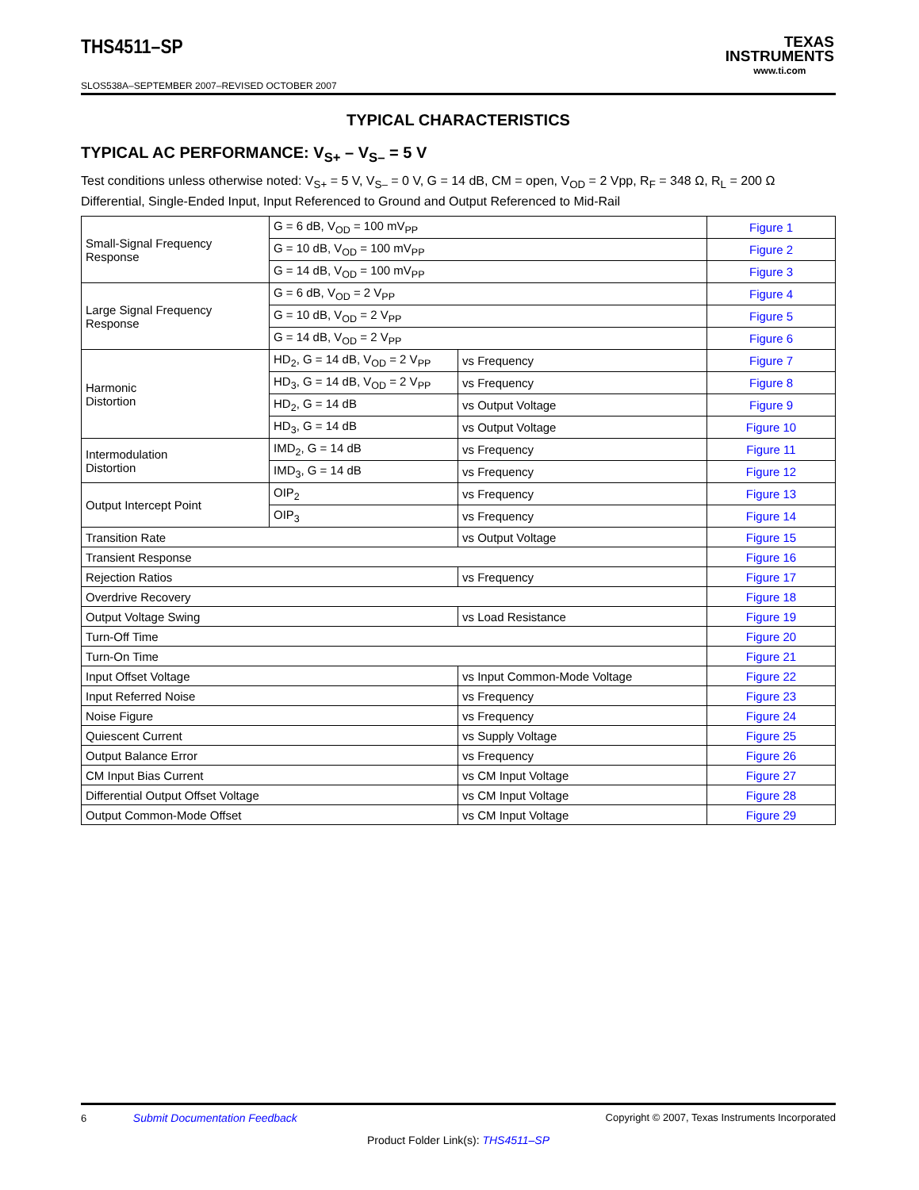THS4511–SP
SLOS538A–SEPTEMBER 2007–REVISED OCTOBER 2007
TEXAS
INSTRUMENTS
www.ti.com
TYPICAL CHARACTERISTICS
TYPICAL AC PERFORMANCE: V<sub>S+</sub> – V<sub>S–</sub> = 5 V
Test conditions unless otherwise noted: V<sub>S+</sub> = 5 V, V<sub>S–</sub> = 0 V, G = 14 dB, CM = open, V<sub>OD</sub> = 2 Vpp, R<sub>F</sub> = 348 Ω, R<sub>L</sub> = 200 Ω Differential, Single-Ended Input, Input Referenced to Ground and Output Referenced to Mid-Rail
| Small-Signal Frequency Response | G = 6 dB, V<sub>OD</sub> = 100 mV<sub>PP</sub> | | Figure 1 |
| | G = 10 dB, V<sub>OD</sub> = 100 mV<sub>PP</sub> | | Figure 2 |
| | G = 14 dB, V<sub>OD</sub> = 100 mV<sub>PP</sub> | | Figure 3 |
| Large Signal Frequency Response | G = 6 dB, V<sub>OD</sub> = 2 V<sub>PP</sub> | | Figure 4 |
| | G = 10 dB, V<sub>OD</sub> = 2 V<sub>PP</sub> | | Figure 5 |
| | G = 14 dB, V<sub>OD</sub> = 2 V<sub>PP</sub> | | Figure 6 |
| Harmonic Distortion | HD<sub>2</sub>, G = 14 dB, V<sub>OD</sub> = 2 V<sub>PP</sub> | vs Frequency | Figure 7 |
| | HD<sub>3</sub>, G = 14 dB, V<sub>OD</sub> = 2 V<sub>PP</sub> | vs Frequency | Figure 8 |
| | HD<sub>2</sub>, G = 14 dB | vs Output Voltage | Figure 9 |
| | HD<sub>3</sub>, G = 14 dB | vs Output Voltage | Figure 10 |
| Intermodulation Distortion | IMD<sub>2</sub>, G = 14 dB | vs Frequency | Figure 11 |
| | IMD<sub>3</sub>, G = 14 dB | vs Frequency | Figure 12 |
| Output Intercept Point | OIP<sub>2</sub> | vs Frequency | Figure 13 |
| | OIP<sub>3</sub> | vs Frequency | Figure 14 |
| Transition Rate | | vs Output Voltage | Figure 15 |
| Transient Response | | | Figure 16 |
| Rejection Ratios | | vs Frequency | Figure 17 |
| Overdrive Recovery | | | Figure 18 |
| Output Voltage Swing | | vs Load Resistance | Figure 19 |
| Turn-Off Time | | | Figure 20 |
| Turn-On Time | | | Figure 21 |
| Input Offset Voltage | | vs Input Common-Mode Voltage | Figure 22 |
| Input Referred Noise | | vs Frequency | Figure 23 |
| Noise Figure | | vs Frequency | Figure 24 |
| Quiescent Current | | vs Supply Voltage | Figure 25 |
| Output Balance Error | | vs Frequency | Figure 26 |
| CM Input Bias Current | | vs CM Input Voltage | Figure 27 |
| Differential Output Offset Voltage | | vs CM Input Voltage | Figure 28 |
| Output Common-Mode Offset | | vs CM Input Voltage | Figure 29 |
6 Submit Documentation Feedback
Copyright © 2007, Texas Instruments Incorporated
Product Folder Link(s): THS4511–SP